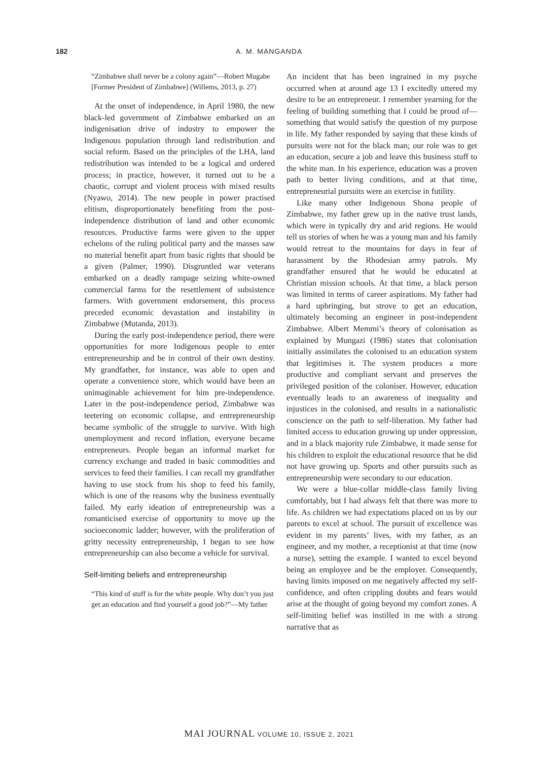182 A. M. MANGANDA
“Zimbabwe shall never be a colony again”—Robert Mugabe [Former President of Zimbabwe] (Willems, 2013, p. 27)
At the onset of independence, in April 1980, the new black-led government of Zimbabwe embarked on an indigenisation drive of industry to empower the Indigenous population through land redistribution and social reform. Based on the principles of the LHA, land redistribution was intended to be a logical and ordered process; in practice, however, it turned out to be a chaotic, corrupt and violent process with mixed results (Nyawo, 2014). The new people in power practised elitism, disproportionately benefiting from the post-independence distribution of land and other economic resources. Productive farms were given to the upper echelons of the ruling political party and the masses saw no material benefit apart from basic rights that should be a given (Palmer, 1990). Disgruntled war veterans embarked on a deadly rampage seizing white-owned commercial farms for the resettlement of subsistence farmers. With government endorsement, this process preceded economic devastation and instability in Zimbabwe (Mutanda, 2013).
During the early post-independence period, there were opportunities for more Indigenous people to enter entrepreneurship and be in control of their own destiny. My grandfather, for instance, was able to open and operate a convenience store, which would have been an unimaginable achievement for him pre-independence. Later in the post-independence period, Zimbabwe was teetering on economic collapse, and entrepreneurship became symbolic of the struggle to survive. With high unemployment and record inflation, everyone became entrepreneurs. People began an informal market for currency exchange and traded in basic commodities and services to feed their families. I can recall my grandfather having to use stock from his shop to feed his family, which is one of the reasons why the business eventually failed. My early ideation of entrepreneurship was a romanticised exercise of opportunity to move up the socioeconomic ladder; however, with the proliferation of gritty necessity entrepreneurship, I began to see how entrepreneurship can also become a vehicle for survival.
Self-limiting beliefs and entrepreneurship
“This kind of stuff is for the white people. Why don’t you just get an education and find yourself a good job?”—My father
An incident that has been ingrained in my psyche occurred when at around age 13 I excitedly uttered my desire to be an entrepreneur. I remember yearning for the feeling of building something that I could be proud of—something that would satisfy the question of my purpose in life. My father responded by saying that these kinds of pursuits were not for the black man; our role was to get an education, secure a job and leave this business stuff to the white man. In his experience, education was a proven path to better living conditions, and at that time, entrepreneurial pursuits were an exercise in futility.
Like many other Indigenous Shona people of Zimbabwe, my father grew up in the native trust lands, which were in typically dry and arid regions. He would tell us stories of when he was a young man and his family would retreat to the mountains for days in fear of harassment by the Rhodesian army patrols. My grandfather ensured that he would be educated at Christian mission schools. At that time, a black person was limited in terms of career aspirations. My father had a hard upbringing, but strove to get an education, ultimately becoming an engineer in post-independent Zimbabwe. Albert Memmi’s theory of colonisation as explained by Mungazi (1986) states that colonisation initially assimilates the colonised to an education system that legitimises it. The system produces a more productive and compliant servant and preserves the privileged position of the coloniser. However, education eventually leads to an awareness of inequality and injustices in the colonised, and results in a nationalistic conscience on the path to self-liberation. My father had limited access to education growing up under oppression, and in a black majority rule Zimbabwe, it made sense for his children to exploit the educational resource that he did not have growing up. Sports and other pursuits such as entrepreneurship were secondary to our education.
We were a blue-collar middle-class family living comfortably, but I had always felt that there was more to life. As children we had expectations placed on us by our parents to excel at school. The pursuit of excellence was evident in my parents’ lives, with my father, as an engineer, and my mother, a receptionist at that time (now a nurse), setting the example. I wanted to excel beyond being an employee and be the employer. Consequently, having limits imposed on me negatively affected my self-confidence, and often crippling doubts and fears would arise at the thought of going beyond my comfort zones. A self-limiting belief was instilled in me with a strong narrative that as
MAI JOURNAL VOLUME 10, ISSUE 2, 2021